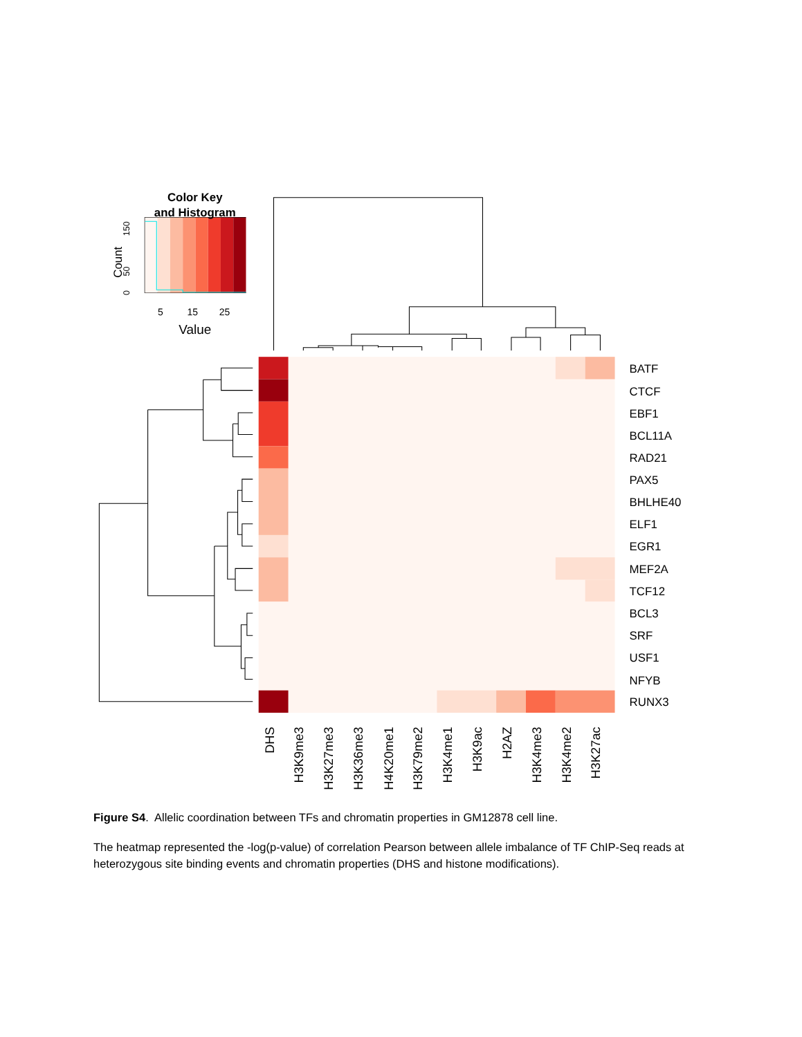Color Key
and Histogram
Count
0
50
150
5
15
25
Value
BATF
CTCF
EBF1
BCL11A
RAD21
PAX5
BHLHE40
ELF1
EGR1
MEF2A
TCF12
BCL3
SRF
USF1
NFYB
RUNX3
DHS
H3K9me3
H3K27me3
H3K36me3
H4K20me1
H3K79me2
H3K4me1
H3K9ac
H2AZ
H3K4me3
H3K4me2
H3K27ac
Figure S4. Allelic coordination between TFs and chromatin properties in GM12878 cell line.
The heatmap represented the -log(p-value) of correlation Pearson between allele imbalance of TF ChIP-Seq reads at heterozygous site binding events and chromatin properties (DHS and histone modifications).